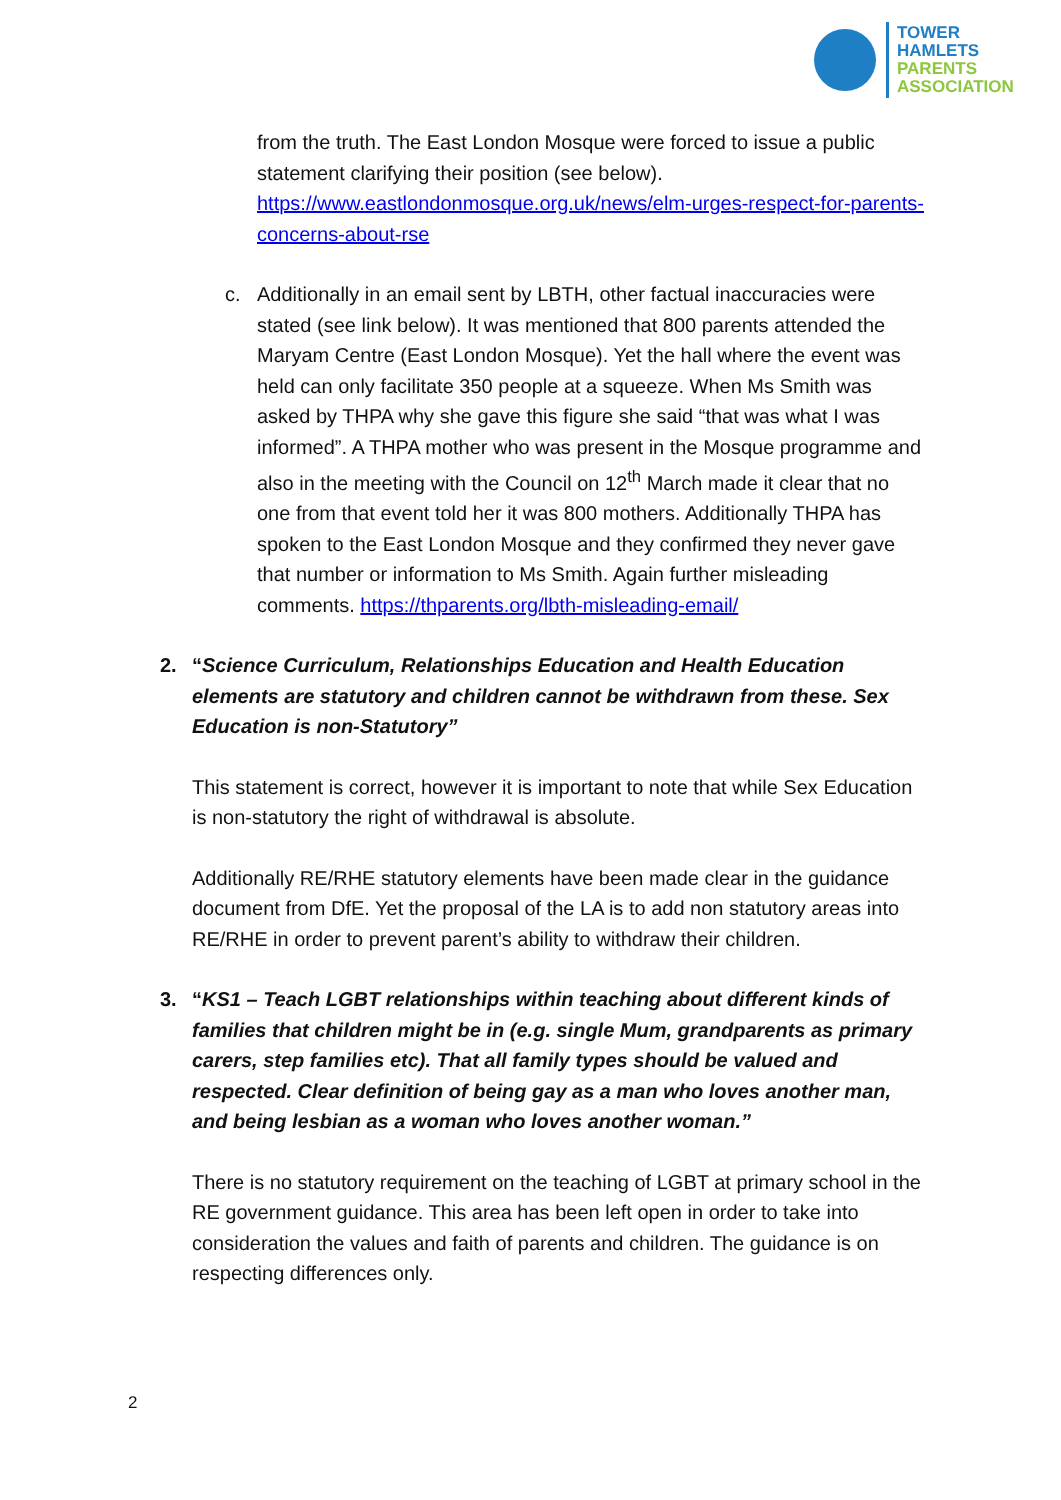TOWER
HAMLETS
PARENTS
ASSOCIATION
from the truth. The East London Mosque were forced to issue a public statement clarifying their position (see below). https://www.eastlondonmosque.org.uk/news/elm-urges-respect-for-parents-concerns-about-rse
c. Additionally in an email sent by LBTH, other factual inaccuracies were stated (see link below). It was mentioned that 800 parents attended the Maryam Centre (East London Mosque). Yet the hall where the event was held can only facilitate 350 people at a squeeze. When Ms Smith was asked by THPA why she gave this figure she said “that was what I was informed”. A THPA mother who was present in the Mosque programme and also in the meeting with the Council on 12<sup>th</sup> March made it clear that no one from that event told her it was 800 mothers. Additionally THPA has spoken to the East London Mosque and they confirmed they never gave that number or information to Ms Smith. Again further misleading comments. https://thparents.org/lbth-misleading-email/
2. “Science Curriculum, Relationships Education and Health Education elements are statutory and children cannot be withdrawn from these. Sex Education is non-Statutory”
This statement is correct, however it is important to note that while Sex Education is non-statutory the right of withdrawal is absolute.
Additionally RE/RHE statutory elements have been made clear in the guidance document from DfE. Yet the proposal of the LA is to add non statutory areas into RE/RHE in order to prevent parent’s ability to withdraw their children.
3. “KS1 – Teach LGBT relationships within teaching about different kinds of families that children might be in (e.g. single Mum, grandparents as primary carers, step families etc). That all family types should be valued and respected. Clear definition of being gay as a man who loves another man, and being lesbian as a woman who loves another woman.”
There is no statutory requirement on the teaching of LGBT at primary school in the RE government guidance. This area has been left open in order to take into consideration the values and faith of parents and children. The guidance is on respecting differences only.
2